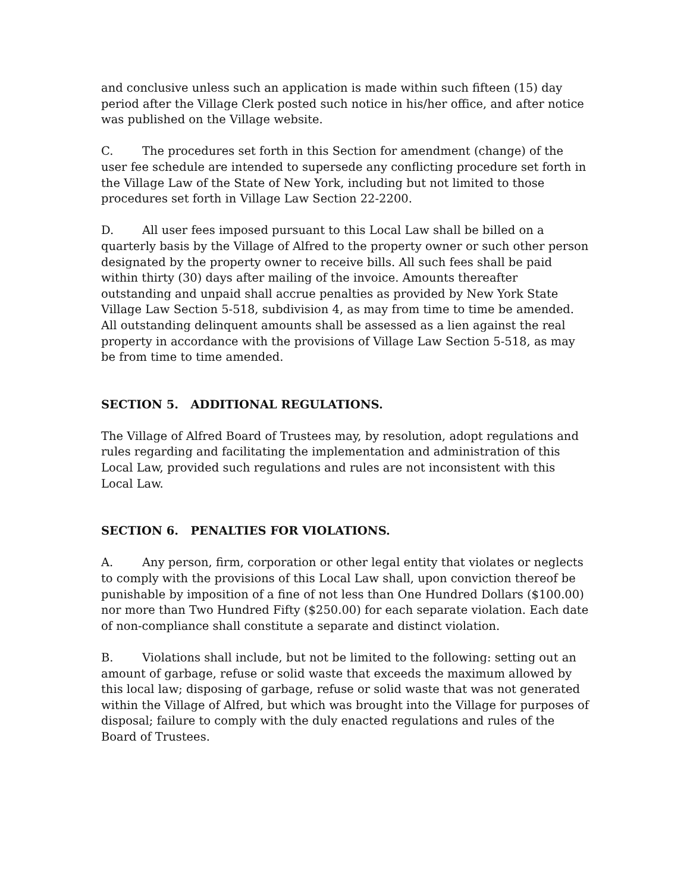and conclusive unless such an application is made within such fifteen (15) day period after the Village Clerk posted such notice in his/her office, and after notice was published on the Village website.
C. The procedures set forth in this Section for amendment (change) of the user fee schedule are intended to supersede any conflicting procedure set forth in the Village Law of the State of New York, including but not limited to those procedures set forth in Village Law Section 22-2200.
D. All user fees imposed pursuant to this Local Law shall be billed on a quarterly basis by the Village of Alfred to the property owner or such other person designated by the property owner to receive bills. All such fees shall be paid within thirty (30) days after mailing of the invoice. Amounts thereafter outstanding and unpaid shall accrue penalties as provided by New York State Village Law Section 5-518, subdivision 4, as may from time to time be amended. All outstanding delinquent amounts shall be assessed as a lien against the real property in accordance with the provisions of Village Law Section 5-518, as may be from time to time amended.
SECTION 5. ADDITIONAL REGULATIONS.
The Village of Alfred Board of Trustees may, by resolution, adopt regulations and rules regarding and facilitating the implementation and administration of this Local Law, provided such regulations and rules are not inconsistent with this Local Law.
SECTION 6. PENALTIES FOR VIOLATIONS.
A. Any person, firm, corporation or other legal entity that violates or neglects to comply with the provisions of this Local Law shall, upon conviction thereof be punishable by imposition of a fine of not less than One Hundred Dollars ($100.00) nor more than Two Hundred Fifty ($250.00) for each separate violation. Each date of non-compliance shall constitute a separate and distinct violation.
B. Violations shall include, but not be limited to the following: setting out an amount of garbage, refuse or solid waste that exceeds the maximum allowed by this local law; disposing of garbage, refuse or solid waste that was not generated within the Village of Alfred, but which was brought into the Village for purposes of disposal; failure to comply with the duly enacted regulations and rules of the Board of Trustees.